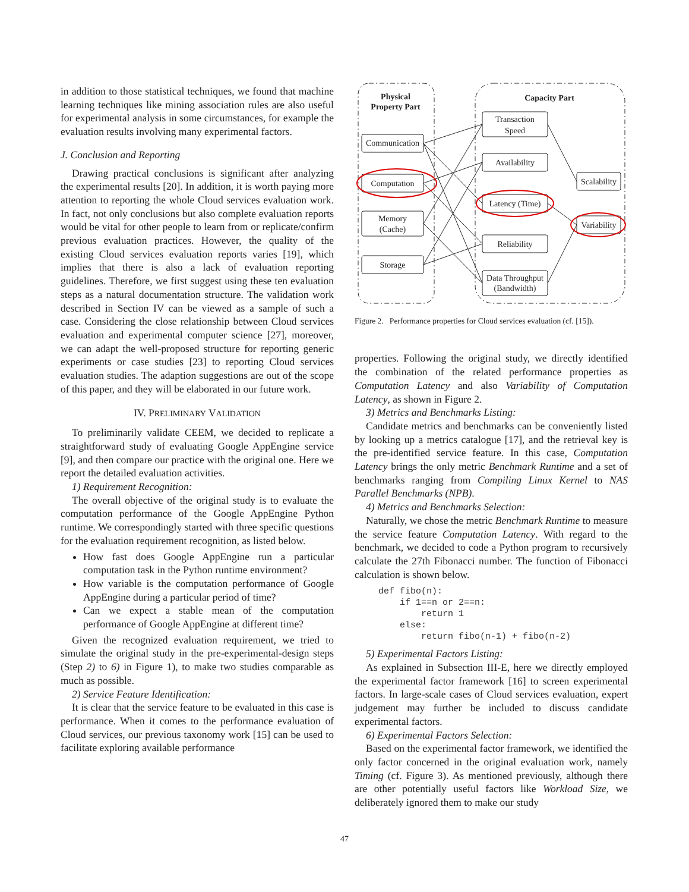in addition to those statistical techniques, we found that machine learning techniques like mining association rules are also useful for experimental analysis in some circumstances, for example the evaluation results involving many experimental factors.
J. Conclusion and Reporting
Drawing practical conclusions is significant after analyzing the experimental results [20]. In addition, it is worth paying more attention to reporting the whole Cloud services evaluation work. In fact, not only conclusions but also complete evaluation reports would be vital for other people to learn from or replicate/confirm previous evaluation practices. However, the quality of the existing Cloud services evaluation reports varies [19], which implies that there is also a lack of evaluation reporting guidelines. Therefore, we first suggest using these ten evaluation steps as a natural documentation structure. The validation work described in Section IV can be viewed as a sample of such a case. Considering the close relationship between Cloud services evaluation and experimental computer science [27], moreover, we can adapt the well-proposed structure for reporting generic experiments or case studies [23] to reporting Cloud services evaluation studies. The adaption suggestions are out of the scope of this paper, and they will be elaborated in our future work.
IV. PRELIMINARY VALIDATION
To preliminarily validate CEEM, we decided to replicate a straightforward study of evaluating Google AppEngine service [9], and then compare our practice with the original one. Here we report the detailed evaluation activities.
1) Requirement Recognition:
The overall objective of the original study is to evaluate the computation performance of the Google AppEngine Python runtime. We correspondingly started with three specific questions for the evaluation requirement recognition, as listed below.
How fast does Google AppEngine run a particular computation task in the Python runtime environment?
How variable is the computation performance of Google AppEngine during a particular period of time?
Can we expect a stable mean of the computation performance of Google AppEngine at different time?
Given the recognized evaluation requirement, we tried to simulate the original study in the pre-experimental-design steps (Step 2) to 6) in Figure 1), to make two studies comparable as much as possible.
2) Service Feature Identification:
It is clear that the service feature to be evaluated in this case is performance. When it comes to the performance evaluation of Cloud services, our previous taxonomy work [15] can be used to facilitate exploring available performance
Physical
Property Part
Capacity Part
Communication
Computation
Memory
(Cache)
Storage
Transaction
Speed
Availability
Latency (Time)
Reliability
Data Throughput
(Bandwidth)
Scalability
Variability
Figure 2. Performance properties for Cloud services evaluation (cf. [15]).
properties. Following the original study, we directly identified the combination of the related performance properties as Computation Latency and also Variability of Computation Latency, as shown in Figure 2.
3) Metrics and Benchmarks Listing:
Candidate metrics and benchmarks can be conveniently listed by looking up a metrics catalogue [17], and the retrieval key is the pre-identified service feature. In this case, Computation Latency brings the only metric Benchmark Runtime and a set of benchmarks ranging from Compiling Linux Kernel to NAS Parallel Benchmarks (NPB).
4) Metrics and Benchmarks Selection:
Naturally, we chose the metric Benchmark Runtime to measure the service feature Computation Latency. With regard to the benchmark, we decided to code a Python program to recursively calculate the 27th Fibonacci number. The function of Fibonacci calculation is shown below.
def fibo(n):
    if 1==n or 2==n:
        return 1
    else:
        return fibo(n-1) + fibo(n-2)
5) Experimental Factors Listing:
As explained in Subsection III-E, here we directly employed the experimental factor framework [16] to screen experimental factors. In large-scale cases of Cloud services evaluation, expert judgement may further be included to discuss candidate experimental factors.
6) Experimental Factors Selection:
Based on the experimental factor framework, we identified the only factor concerned in the original evaluation work, namely Timing (cf. Figure 3). As mentioned previously, although there are other potentially useful factors like Workload Size, we deliberately ignored them to make our study
47